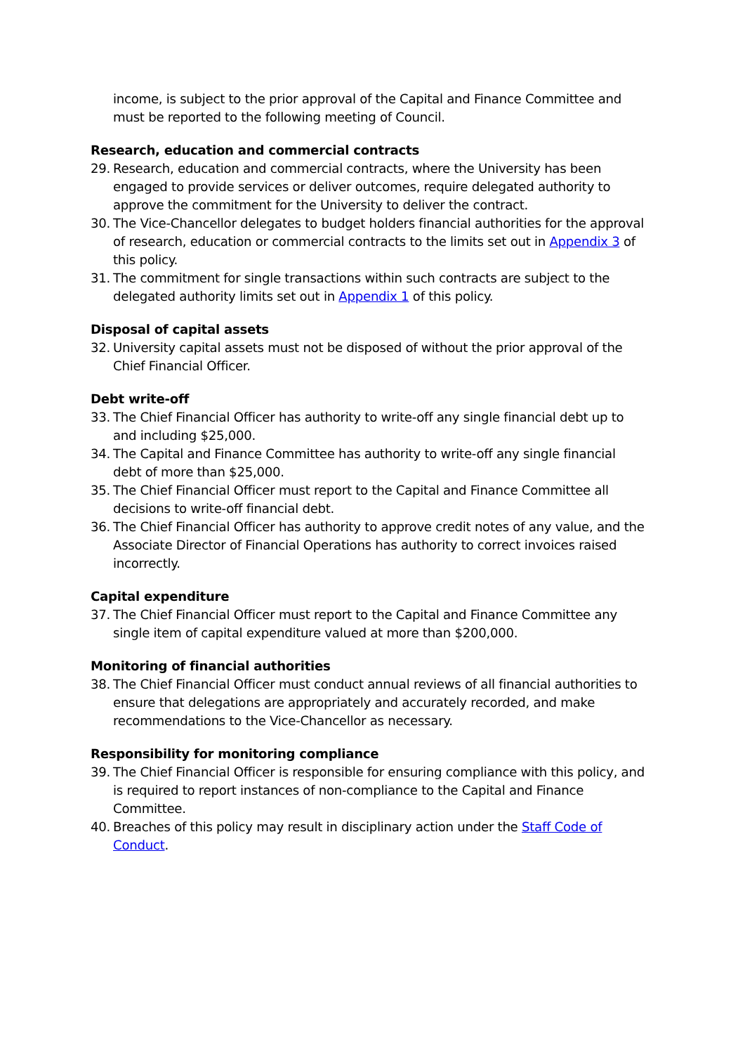income, is subject to the prior approval of the Capital and Finance Committee and must be reported to the following meeting of Council.
Research, education and commercial contracts
29. Research, education and commercial contracts, where the University has been engaged to provide services or deliver outcomes, require delegated authority to approve the commitment for the University to deliver the contract.
30. The Vice-Chancellor delegates to budget holders financial authorities for the approval of research, education or commercial contracts to the limits set out in Appendix 3 of this policy.
31. The commitment for single transactions within such contracts are subject to the delegated authority limits set out in Appendix 1 of this policy.
Disposal of capital assets
32. University capital assets must not be disposed of without the prior approval of the Chief Financial Officer.
Debt write-off
33. The Chief Financial Officer has authority to write-off any single financial debt up to and including $25,000.
34. The Capital and Finance Committee has authority to write-off any single financial debt of more than $25,000.
35. The Chief Financial Officer must report to the Capital and Finance Committee all decisions to write-off financial debt.
36. The Chief Financial Officer has authority to approve credit notes of any value, and the Associate Director of Financial Operations has authority to correct invoices raised incorrectly.
Capital expenditure
37. The Chief Financial Officer must report to the Capital and Finance Committee any single item of capital expenditure valued at more than $200,000.
Monitoring of financial authorities
38. The Chief Financial Officer must conduct annual reviews of all financial authorities to ensure that delegations are appropriately and accurately recorded, and make recommendations to the Vice-Chancellor as necessary.
Responsibility for monitoring compliance
39. The Chief Financial Officer is responsible for ensuring compliance with this policy, and is required to report instances of non-compliance to the Capital and Finance Committee.
40. Breaches of this policy may result in disciplinary action under the Staff Code of Conduct.